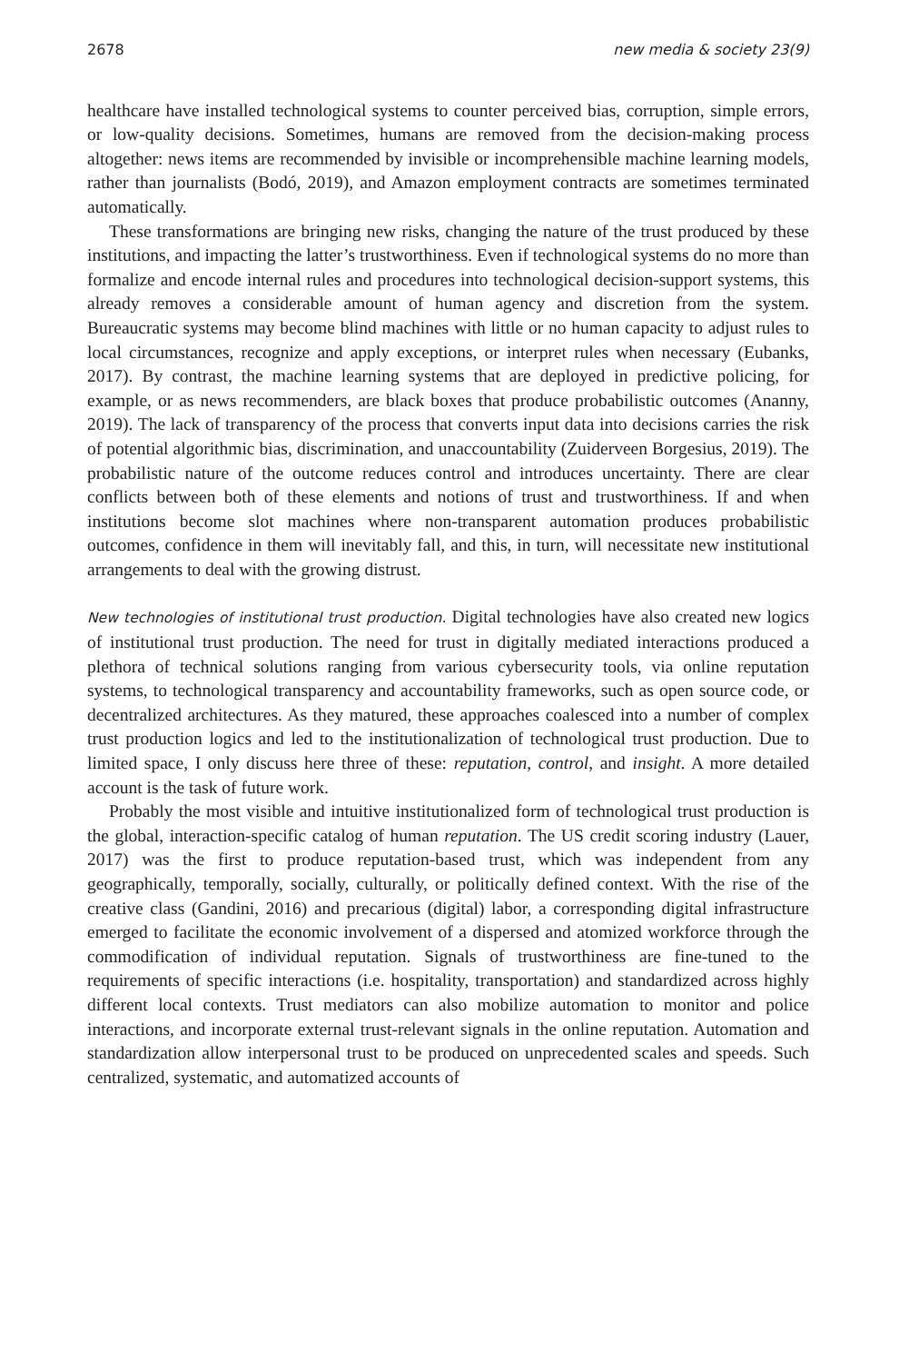2678 new media & society 23(9)
healthcare have installed technological systems to counter perceived bias, corruption, simple errors, or low-quality decisions. Sometimes, humans are removed from the decision-making process altogether: news items are recommended by invisible or incomprehensible machine learning models, rather than journalists (Bodó, 2019), and Amazon employment contracts are sometimes terminated automatically.
These transformations are bringing new risks, changing the nature of the trust produced by these institutions, and impacting the latter’s trustworthiness. Even if technological systems do no more than formalize and encode internal rules and procedures into technological decision-support systems, this already removes a considerable amount of human agency and discretion from the system. Bureaucratic systems may become blind machines with little or no human capacity to adjust rules to local circumstances, recognize and apply exceptions, or interpret rules when necessary (Eubanks, 2017). By contrast, the machine learning systems that are deployed in predictive policing, for example, or as news recommenders, are black boxes that produce probabilistic outcomes (Ananny, 2019). The lack of transparency of the process that converts input data into decisions carries the risk of potential algorithmic bias, discrimination, and unaccountability (Zuiderveen Borgesius, 2019). The probabilistic nature of the outcome reduces control and introduces uncertainty. There are clear conflicts between both of these elements and notions of trust and trustworthiness. If and when institutions become slot machines where non-transparent automation produces probabilistic outcomes, confidence in them will inevitably fall, and this, in turn, will necessitate new institutional arrangements to deal with the growing distrust.
New technologies of institutional trust production. Digital technologies have also created new logics of institutional trust production. The need for trust in digitally mediated interactions produced a plethora of technical solutions ranging from various cybersecurity tools, via online reputation systems, to technological transparency and accountability frameworks, such as open source code, or decentralized architectures. As they matured, these approaches coalesced into a number of complex trust production logics and led to the institutionalization of technological trust production. Due to limited space, I only discuss here three of these: reputation, control, and insight. A more detailed account is the task of future work.
Probably the most visible and intuitive institutionalized form of technological trust production is the global, interaction-specific catalog of human reputation. The US credit scoring industry (Lauer, 2017) was the first to produce reputation-based trust, which was independent from any geographically, temporally, socially, culturally, or politically defined context. With the rise of the creative class (Gandini, 2016) and precarious (digital) labor, a corresponding digital infrastructure emerged to facilitate the economic involvement of a dispersed and atomized workforce through the commodification of individual reputation. Signals of trustworthiness are fine-tuned to the requirements of specific interactions (i.e. hospitality, transportation) and standardized across highly different local contexts. Trust mediators can also mobilize automation to monitor and police interactions, and incorporate external trust-relevant signals in the online reputation. Automation and standardization allow interpersonal trust to be produced on unprecedented scales and speeds. Such centralized, systematic, and automatized accounts of